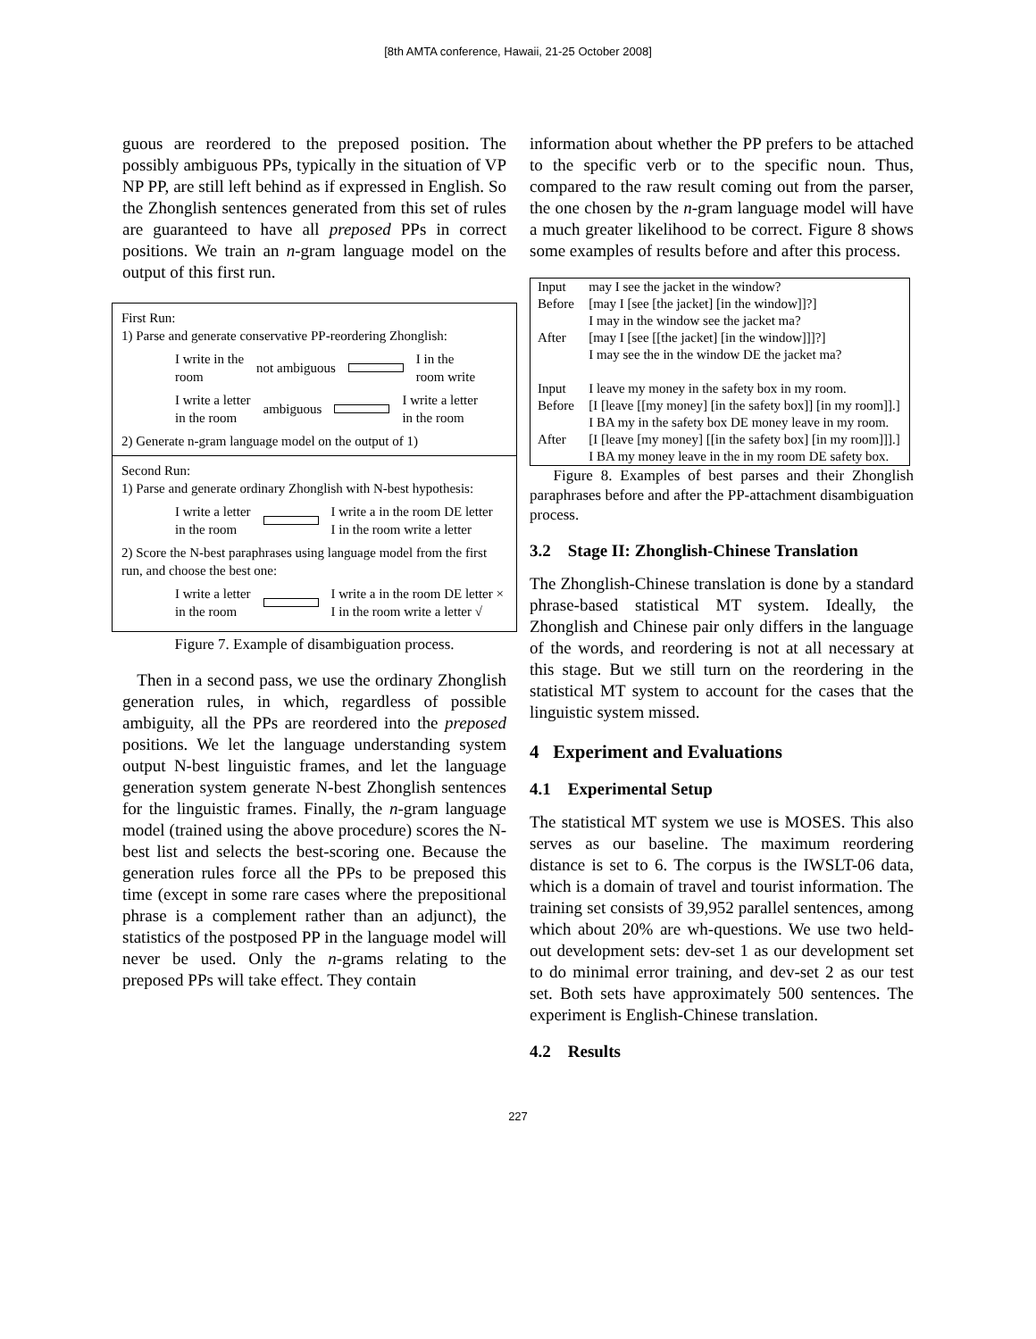[8th AMTA conference, Hawaii, 21-25 October 2008]
guous are reordered to the preposed position. The possibly ambiguous PPs, typically in the situation of VP NP PP, are still left behind as if expressed in English. So the Zhonglish sentences generated from this set of rules are guaranteed to have all preposed PPs in correct positions. We train an n-gram language model on the output of this first run.
First Run:
1) Parse and generate conservative PP-reordering Zhonglish:
I write in the
room not ambiguous I in the
room write
I write a letter
in the room ambiguous I write a letter
in the room
2) Generate n-gram language model on the output of 1)
Second Run:
1) Parse and generate ordinary Zhonglish with N-best hypothesis:
I write a letter
in the room I write a in the room DE letter
I in the room write a letter
2) Score the N-best paraphrases using language model from the first run, and choose the best one:
I write a letter
in the room I write a in the room DE letter ×
I in the room write a letter √
Figure 7. Example of disambiguation process.
Then in a second pass, we use the ordinary Zhonglish generation rules, in which, regardless of possible ambiguity, all the PPs are reordered into the preposed positions. We let the language understanding system output N-best linguistic frames, and let the language generation system generate N-best Zhonglish sentences for the linguistic frames. Finally, the n-gram language model (trained using the above procedure) scores the N-best list and selects the best-scoring one. Because the generation rules force all the PPs to be preposed this time (except in some rare cases where the prepositional phrase is a complement rather than an adjunct), the statistics of the postposed PP in the language model will never be used. Only the n-grams relating to the preposed PPs will take effect. They contain
information about whether the PP prefers to be attached to the specific verb or to the specific noun. Thus, compared to the raw result coming out from the parser, the one chosen by the n-gram language model will have a much greater likelihood to be correct. Figure 8 shows some examples of results before and after this process.
| Input | may I see the jacket in the window? |
| Before | [may I [see [the jacket] [in the window]]?] I may in the window see the jacket ma? |
| After | [may I [see [[the jacket] [in the window]]]?] I may see the in the window DE the jacket ma? |
| Input | I leave my money in the safety box in my room. |
| Before | [I [leave [[my money] [in the safety box]] [in my room]].] I BA my in the safety box DE money leave in my room. |
| After | [I [leave [my money] [[in the safety box] [in my room]]].] I BA my money leave in the in my room DE safety box. |
Figure 8. Examples of best parses and their Zhonglish paraphrases before and after the PP-attachment disambiguation process.
3.2 Stage II: Zhonglish-Chinese Translation
The Zhonglish-Chinese translation is done by a standard phrase-based statistical MT system. Ideally, the Zhonglish and Chinese pair only differs in the language of the words, and reordering is not at all necessary at this stage. But we still turn on the reordering in the statistical MT system to account for the cases that the linguistic system missed.
4 Experiment and Evaluations
4.1 Experimental Setup
The statistical MT system we use is MOSES. This also serves as our baseline. The maximum reordering distance is set to 6. The corpus is the IWSLT-06 data, which is a domain of travel and tourist information. The training set consists of 39,952 parallel sentences, among which about 20% are wh-questions. We use two held-out development sets: dev-set 1 as our development set to do minimal error training, and dev-set 2 as our test set. Both sets have approximately 500 sentences. The experiment is English-Chinese translation.
4.2 Results
227